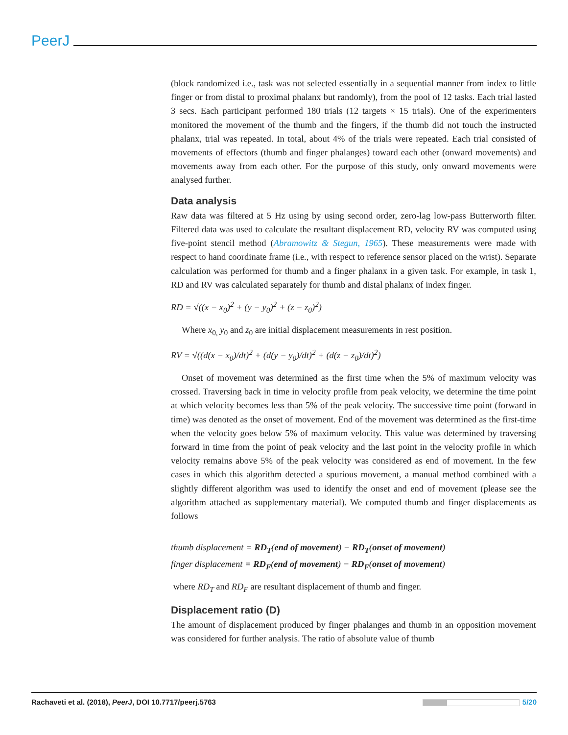PeerJ
(block randomized i.e., task was not selected essentially in a sequential manner from index to little finger or from distal to proximal phalanx but randomly), from the pool of 12 tasks. Each trial lasted 3 secs. Each participant performed 180 trials (12 targets × 15 trials). One of the experimenters monitored the movement of the thumb and the fingers, if the thumb did not touch the instructed phalanx, trial was repeated. In total, about 4% of the trials were repeated. Each trial consisted of movements of effectors (thumb and finger phalanges) toward each other (onward movements) and movements away from each other. For the purpose of this study, only onward movements were analysed further.
Data analysis
Raw data was filtered at 5 Hz using by using second order, zero-lag low-pass Butterworth filter. Filtered data was used to calculate the resultant displacement RD, velocity RV was computed using five-point stencil method (Abramowitz & Stegun, 1965). These measurements were made with respect to hand coordinate frame (i.e., with respect to reference sensor placed on the wrist). Separate calculation was performed for thumb and a finger phalanx in a given task. For example, in task 1, RD and RV was calculated separately for thumb and distal phalanx of index finger.
RD = √((x − x<sub>0</sub>)<sup>2</sup> + (y − y<sub>0</sub>)<sup>2</sup> + (z − z<sub>0</sub>)<sup>2</sup>)
Where x<sub>0,</sub> y<sub>0</sub> and z<sub>0</sub> are initial displacement measurements in rest position.
RV = √((d(x − x<sub>0</sub>)/dt)<sup>2</sup> + (d(y − y<sub>0</sub>)/dt)<sup>2</sup> + (d(z − z<sub>0</sub>)/dt)<sup>2</sup>)
Onset of movement was determined as the first time when the 5% of maximum velocity was crossed. Traversing back in time in velocity profile from peak velocity, we determine the time point at which velocity becomes less than 5% of the peak velocity. The successive time point (forward in time) was denoted as the onset of movement. End of the movement was determined as the first-time when the velocity goes below 5% of maximum velocity. This value was determined by traversing forward in time from the point of peak velocity and the last point in the velocity profile in which velocity remains above 5% of the peak velocity was considered as end of movement. In the few cases in which this algorithm detected a spurious movement, a manual method combined with a slightly different algorithm was used to identify the onset and end of movement (please see the algorithm attached as supplementary material). We computed thumb and finger displacements as follows
thumb displacement = RD<sub>T</sub>(end of movement) − RD<sub>T</sub>(onset of movement)
finger displacement = RD<sub>F</sub>(end of movement) − RD<sub>F</sub>(onset of movement)
where RD<sub>T</sub> and RD<sub>F</sub> are resultant displacement of thumb and finger.
Displacement ratio (D)
The amount of displacement produced by finger phalanges and thumb in an opposition movement was considered for further analysis. The ratio of absolute value of thumb
Rachaveti et al. (2018), PeerJ, DOI 10.7717/peerj.5763 5/20